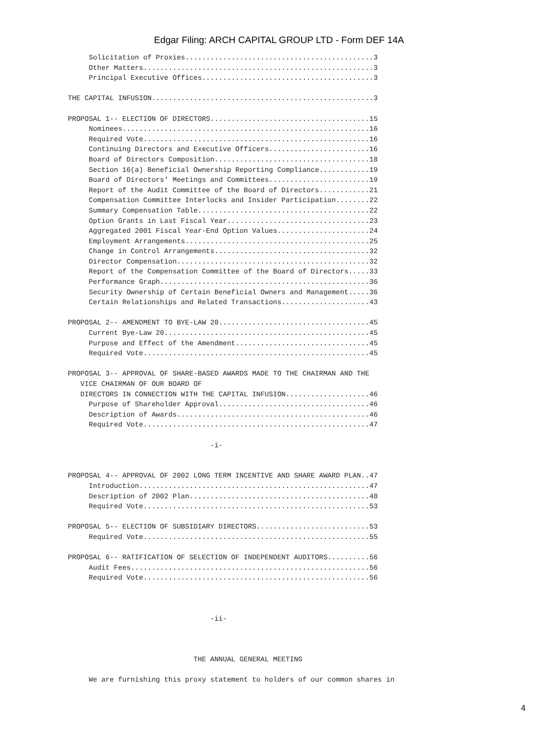Edgar Filing: ARCH CAPITAL GROUP LTD - Form DEF 14A
     Solicitation of Proxies.............................................3
     Other Matters.......................................................3
     Principal Executive Offices.........................................3

THE CAPITAL INFUSION.....................................................3

PROPOSAL 1-- ELECTION OF DIRECTORS......................................15
     Nominees...........................................................16
     Required Vote......................................................16
     Continuing Directors and Executive Officers........................16
     Board of Directors Composition.....................................18
     Section 16(a) Beneficial Ownership Reporting Compliance............19
     Board of Directors' Meetings and Committees........................19
     Report of the Audit Committee of the Board of Directors............21
     Compensation Committee Interlocks and Insider Participation........22
     Summary Compensation Table.........................................22
     Option Grants in Last Fiscal Year..................................23
     Aggregated 2001 Fiscal Year-End Option Values......................24
     Employment Arrangements............................................25
     Change in Control Arrangements.....................................32
     Director Compensation..............................................32
     Report of the Compensation Committee of the Board of Directors.....33
     Performance Graph..................................................36
     Security Ownership of Certain Beneficial Owners and Management.....36
     Certain Relationships and Related Transactions.....................43

PROPOSAL 2-- AMENDMENT TO BYE-LAW 20....................................45
     Current Bye-Law 20.................................................45
     Purpose and Effect of the Amendment................................45
     Required Vote......................................................45

PROPOSAL 3-- APPROVAL OF SHARE-BASED AWARDS MADE TO THE CHAIRMAN AND THE
   VICE CHAIRMAN OF OUR BOARD OF
   DIRECTORS IN CONNECTION WITH THE CAPITAL INFUSION....................46
     Purpose of Shareholder Approval....................................46
     Description of Awards..............................................46
     Required Vote......................................................47

                                  -i-


PROPOSAL 4-- APPROVAL OF 2002 LONG TERM INCENTIVE AND SHARE AWARD PLAN..47
     Introduction.......................................................47
     Description of 2002 Plan...........................................48
     Required Vote......................................................53

PROPOSAL 5-- ELECTION OF SUBSIDIARY DIRECTORS...........................53
     Required Vote......................................................55

PROPOSAL 6-- RATIFICATION OF SELECTION OF INDEPENDENT AUDITORS..........56
     Audit Fees.........................................................56
     Required Vote......................................................56



                                  -ii-



                              THE ANNUAL GENERAL MEETING

     We are furnishing this proxy statement to holders of our common shares in
4